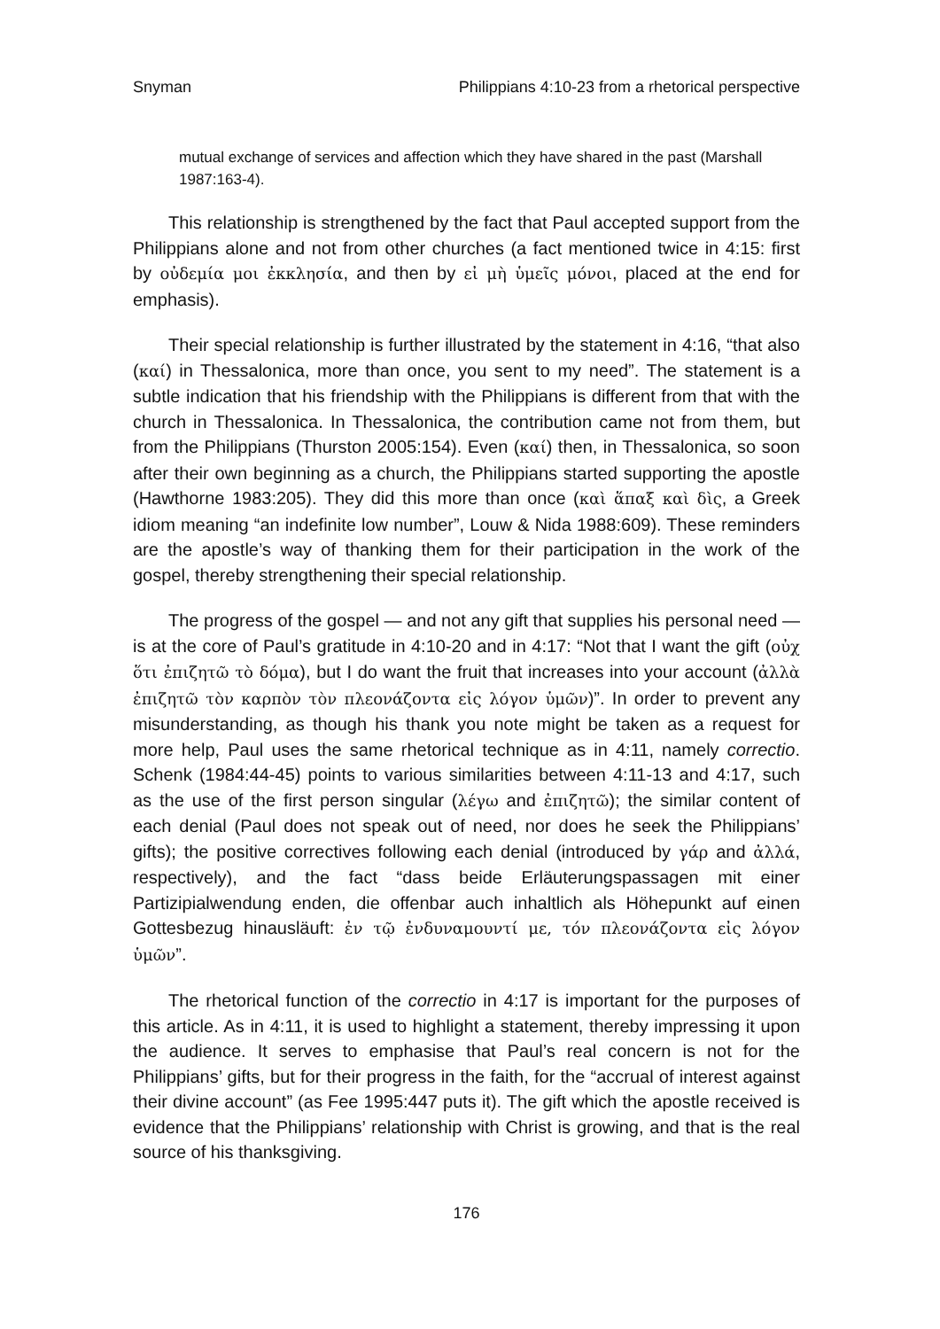Snyman Philippians 4:10-23 from a rhetorical perspective
mutual exchange of services and affection which they have shared in the past (Marshall 1987:163-4).
This relationship is strengthened by the fact that Paul accepted support from the Philippians alone and not from other churches (a fact mentioned twice in 4:15: first by οὐδεμία μοι ἐκκλησία, and then by εἰ μὴ ὑμεῖς μόνοι, placed at the end for emphasis).
Their special relationship is further illustrated by the statement in 4:16, “that also (καί) in Thessalonica, more than once, you sent to my need”. The statement is a subtle indication that his friendship with the Philippians is different from that with the church in Thessalonica. In Thessalonica, the contribution came not from them, but from the Philippians (Thurston 2005:154). Even (καί) then, in Thessalonica, so soon after their own beginning as a church, the Philippians started supporting the apostle (Hawthorne 1983:205). They did this more than once (καὶ ἅπαξ καὶ δὶς, a Greek idiom meaning “an indefinite low number”, Louw & Nida 1988:609). These reminders are the apostle’s way of thanking them for their participation in the work of the gospel, thereby strengthening their special relationship.
The progress of the gospel — and not any gift that supplies his personal need — is at the core of Paul’s gratitude in 4:10-20 and in 4:17: “Not that I want the gift (οὐχ ὅτι ἐπιζητῶ τὸ δόμα), but I do want the fruit that increases into your account (ἀλλὰ ἐπιζητῶ τὸν καρπὸν τὸν πλεονάζοντα εἰς λόγον ὑμῶν)”. In order to prevent any misunderstanding, as though his thank you note might be taken as a request for more help, Paul uses the same rhetorical technique as in 4:11, namely correctio. Schenk (1984:44-45) points to various similarities between 4:11-13 and 4:17, such as the use of the first person singular (λέγω and ἐπιζητῶ); the similar content of each denial (Paul does not speak out of need, nor does he seek the Philippians’ gifts); the positive correctives following each denial (introduced by γάρ and ἀλλά, respectively), and the fact “dass beide Erläuterungspassagen mit einer Partizipialwendung enden, die offenbar auch inhaltlich als Höhepunkt auf einen Gottesbezug hinausläuft: ἐν τῷ ἐνδυναμουντί με, τόν πλεονάζοντα εἰς λόγον ὑμῶν”.
The rhetorical function of the correctio in 4:17 is important for the purposes of this article. As in 4:11, it is used to highlight a statement, thereby impressing it upon the audience. It serves to emphasise that Paul’s real concern is not for the Philippians’ gifts, but for their progress in the faith, for the “accrual of interest against their divine account” (as Fee 1995:447 puts it). The gift which the apostle received is evidence that the Philippians’ relationship with Christ is growing, and that is the real source of his thanksgiving.
176